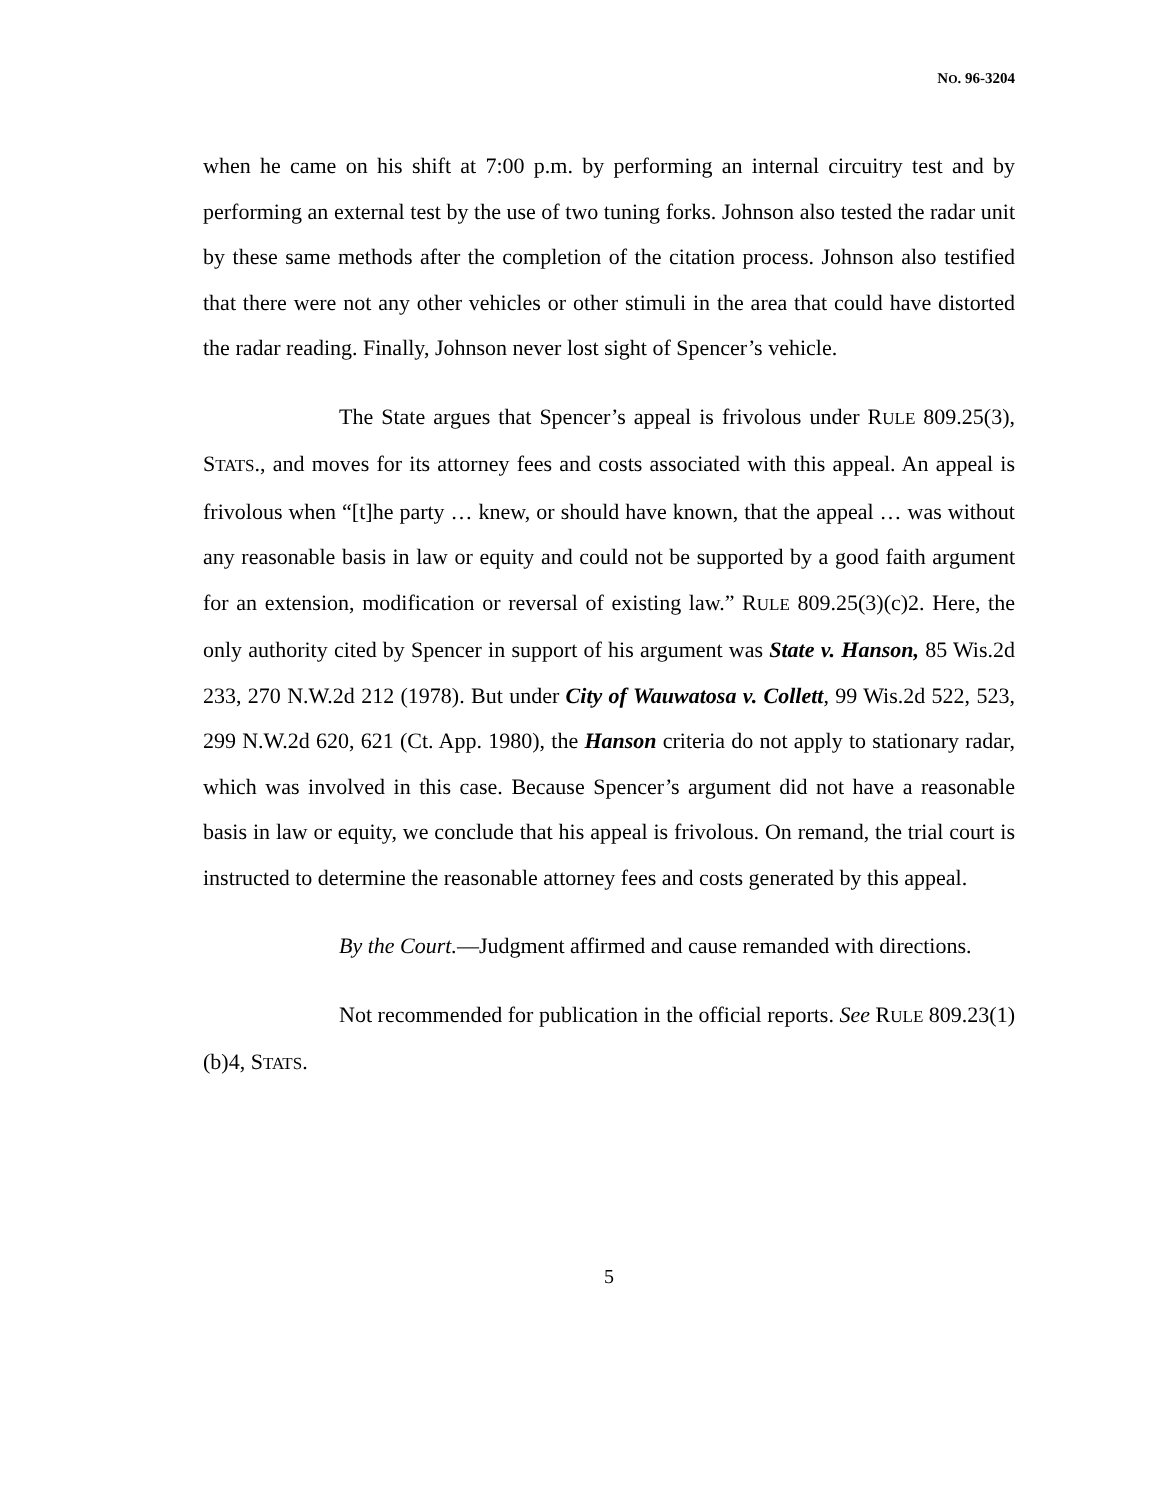NO. 96-3204
when he came on his shift at 7:00 p.m. by performing an internal circuitry test and by performing an external test by the use of two tuning forks. Johnson also tested the radar unit by these same methods after the completion of the citation process. Johnson also testified that there were not any other vehicles or other stimuli in the area that could have distorted the radar reading. Finally, Johnson never lost sight of Spencer’s vehicle.
The State argues that Spencer’s appeal is frivolous under RULE 809.25(3), STATS., and moves for its attorney fees and costs associated with this appeal. An appeal is frivolous when “[t]he party … knew, or should have known, that the appeal … was without any reasonable basis in law or equity and could not be supported by a good faith argument for an extension, modification or reversal of existing law.” RULE 809.25(3)(c)2. Here, the only authority cited by Spencer in support of his argument was State v. Hanson, 85 Wis.2d 233, 270 N.W.2d 212 (1978). But under City of Wauwatosa v. Collett, 99 Wis.2d 522, 523, 299 N.W.2d 620, 621 (Ct. App. 1980), the Hanson criteria do not apply to stationary radar, which was involved in this case. Because Spencer’s argument did not have a reasonable basis in law or equity, we conclude that his appeal is frivolous. On remand, the trial court is instructed to determine the reasonable attorney fees and costs generated by this appeal.
By the Court.—Judgment affirmed and cause remanded with directions.
Not recommended for publication in the official reports. See RULE 809.23(1)(b)4, STATS.
5